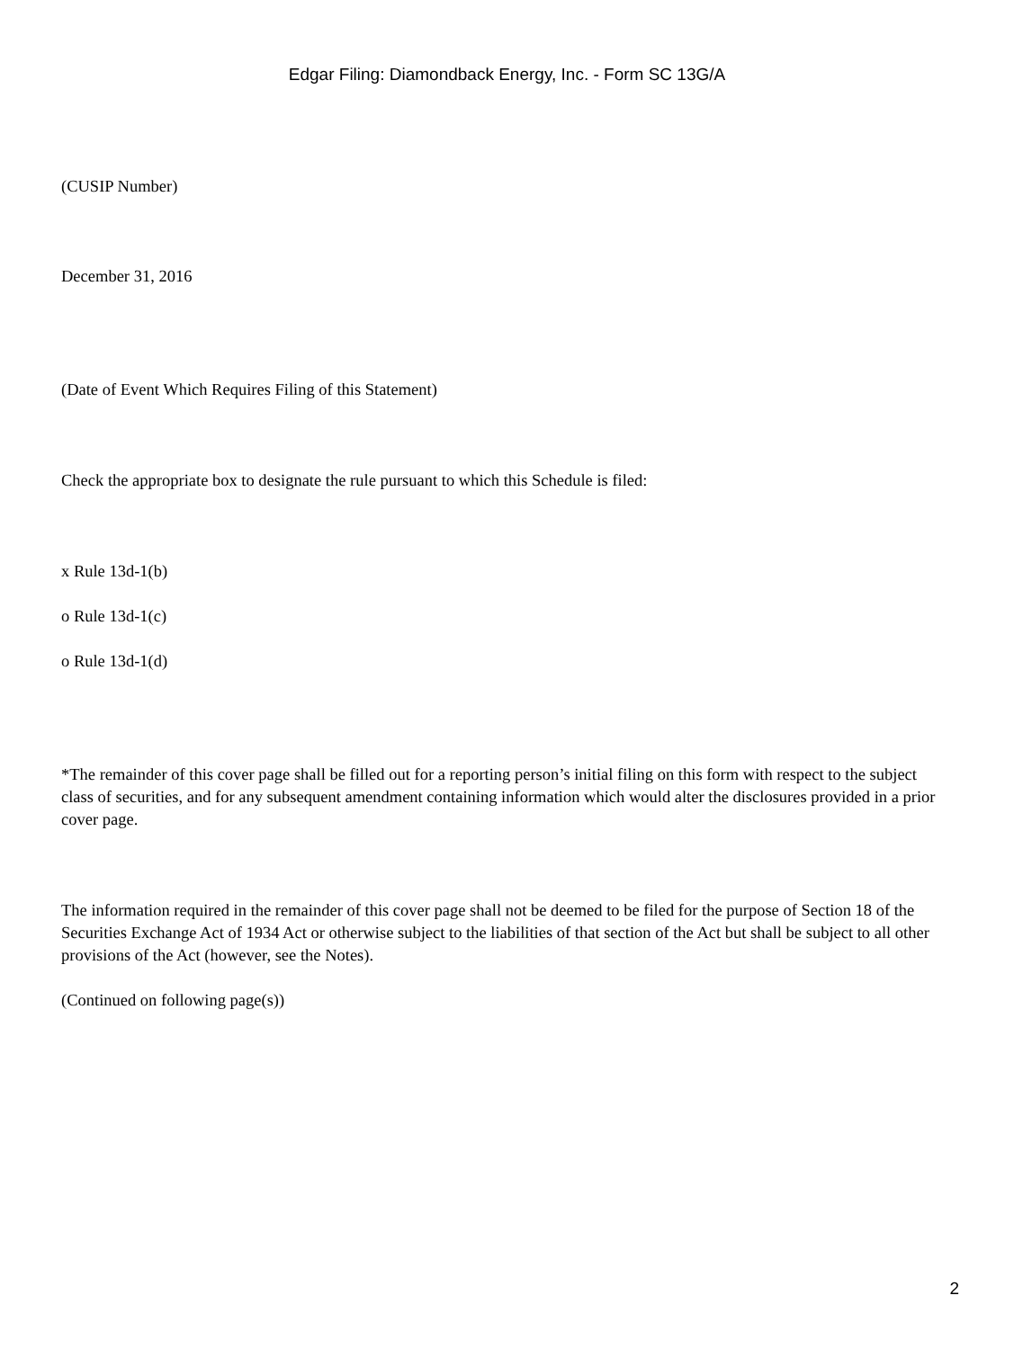Edgar Filing: Diamondback Energy, Inc. - Form SC 13G/A
(CUSIP Number)
December 31, 2016
(Date of Event Which Requires Filing of this Statement)
Check the appropriate box to designate the rule pursuant to which this Schedule is filed:
x Rule 13d-1(b)
o Rule 13d-1(c)
o Rule 13d-1(d)
*The remainder of this cover page shall be filled out for a reporting person’s initial filing on this form with respect to the subject class of securities, and for any subsequent amendment containing information which would alter the disclosures provided in a prior cover page.
The information required in the remainder of this cover page shall not be deemed to be filed for the purpose of Section 18 of the Securities Exchange Act of 1934 Act or otherwise subject to the liabilities of that section of the Act but shall be subject to all other provisions of the Act (however, see the Notes).
(Continued on following page(s))
2